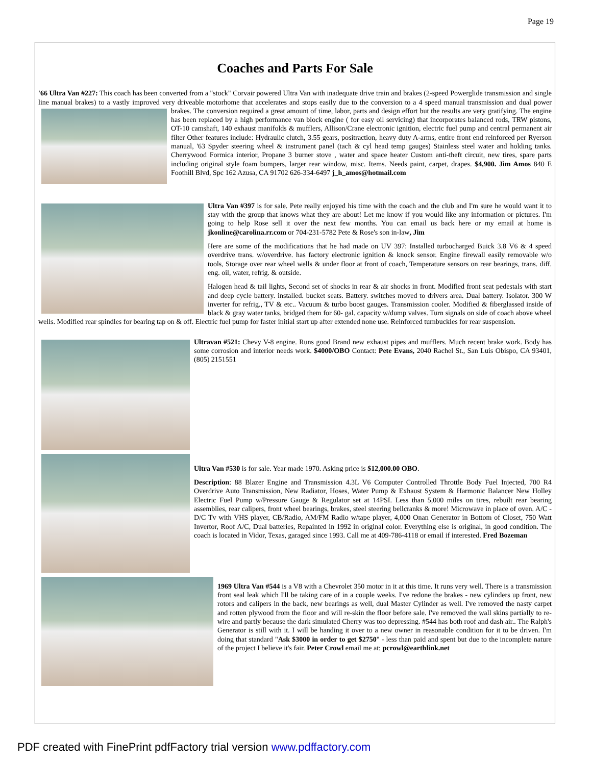Page 19
Coaches and Parts For Sale
'66 Ultra Van #227: This coach has been converted from a "stock" Corvair powered Ultra Van with inadequate drive train and brakes (2-speed Powerglide transmission and single line manual brakes) to a vastly improved very driveable motorhome that accelerates and stops easily due to the conversion to a 4 speed manual transmission and dual power brakes. The conversion required a great amount of time, labor, parts and design effort but the results are very gratifying. The engine has been replaced by a high performance van block engine ( for easy oil servicing) that incorporates balanced rods, TRW pistons, OT-10 camshaft, 140 exhaust manifolds & mufflers, Allison/Crane electronic ignition, electric fuel pump and central permanent air filter Other features include: Hydraulic clutch, 3.55 gears, positraction, heavy duty A-arms, entire front end reinforced per Ryerson manual, '63 Spyder steering wheel & instrument panel (tach & cyl head temp gauges) Stainless steel water and holding tanks. Cherrywood Formica interior, Propane 3 burner stove , water and space heater Custom anti-theft circuit, new tires, spare parts including original style foam bumpers, larger rear window, misc. Items. Needs paint, carpet, drapes. $4,900. Jim Amos 840 E Foothill Blvd, Spc 162 Azusa, CA 91702 626-334-6497 j_h_amos@hotmail.com
Ultra Van #397 is for sale. Pete really enjoyed his time with the coach and the club and I'm sure he would want it to stay with the group that knows what they are about! Let me know if you would like any information or pictures. I'm going to help Rose sell it over the next few months. You can email us back here or my email at home is jkonline@carolina.rr.com or 704-231-5782 Pete & Rose's son in-law, Jim
Here are some of the modifications that he had made on UV 397: Installed turbocharged Buick 3.8 V6 & 4 speed overdrive trans. w/overdrive. has factory electronic ignition & knock sensor. Engine firewall easily removable w/o tools, Storage over rear wheel wells & under floor at front of coach, Temperature sensors on rear bearings, trans. diff. eng. oil, water, refrig. & outside.
Halogen head & tail lights, Second set of shocks in rear & air shocks in front. Modified front seat pedestals with start and deep cycle battery. installed. bucket seats. Battery. switches moved to drivers area. Dual battery. Isolator. 300 W inverter for refrig., TV & etc.. Vacuum & turbo boost gauges. Transmission cooler. Modified & fiberglassed inside of black & gray water tanks, bridged them for 60- gal. capacity w/dump valves. Turn signals on side of coach above wheel wells. Modified rear spindles for bearing tap on & off. Electric fuel pump for faster initial start up after extended none use. Reinforced turnbuckles for rear suspension.
Ultravan #521: Chevy V-8 engine. Runs good Brand new exhaust pipes and mufflers. Much recent brake work. Body has some corrosion and interior needs work. $4000/OBO Contact: Pete Evans, 2040 Rachel St., San Luis Obispo, CA 93401, (805) 2151551
Ultra Van #530 is for sale. Year made 1970. Asking price is $12,000.00 OBO.
Description: 88 Blazer Engine and Transmission 4.3L V6 Computer Controlled Throttle Body Fuel Injected, 700 R4 Overdrive Auto Transmission, New Radiator, Hoses, Water Pump & Exhaust System & Harmonic Balancer New Holley Electric Fuel Pump w/Pressure Gauge & Regulator set at 14PSI. Less than 5,000 miles on tires, rebuilt rear bearing assemblies, rear calipers, front wheel bearings, brakes, steel steering bellcranks & more! Microwave in place of oven. A/C - D/C Tv with VHS player, CB/Radio, AM/FM Radio w/tape player, 4,000 Onan Generator in Bottom of Closet, 750 Watt Invertor, Roof A/C, Dual batteries, Repainted in 1992 in original color. Everything else is original, in good condition. The coach is located in Vidor, Texas, garaged since 1993. Call me at 409-786-4118 or email if interested. Fred Bozeman
1969 Ultra Van #544 is a V8 with a Chevrolet 350 motor in it at this time. It runs very well. There is a transmission front seal leak which I'll be taking care of in a couple weeks. I've redone the brakes - new cylinders up front, new rotors and calipers in the back, new bearings as well, dual Master Cylinder as well. I've removed the nasty carpet and rotten plywood from the floor and will re-skin the floor before sale. I've removed the wall skins partially to re-wire and partly because the dark simulated Cherry was too depressing. #544 has both roof and dash air.. The Ralph's Generator is still with it. I will be handing it over to a new owner in reasonable condition for it to be driven. I'm doing that standard "Ask $3000 in order to get $2750" - less than paid and spent but due to the incomplete nature of the project I believe it's fair. Peter Crowl email me at: pcrowl@earthlink.net
PDF created with FinePrint pdfFactory trial version www.pdffactory.com